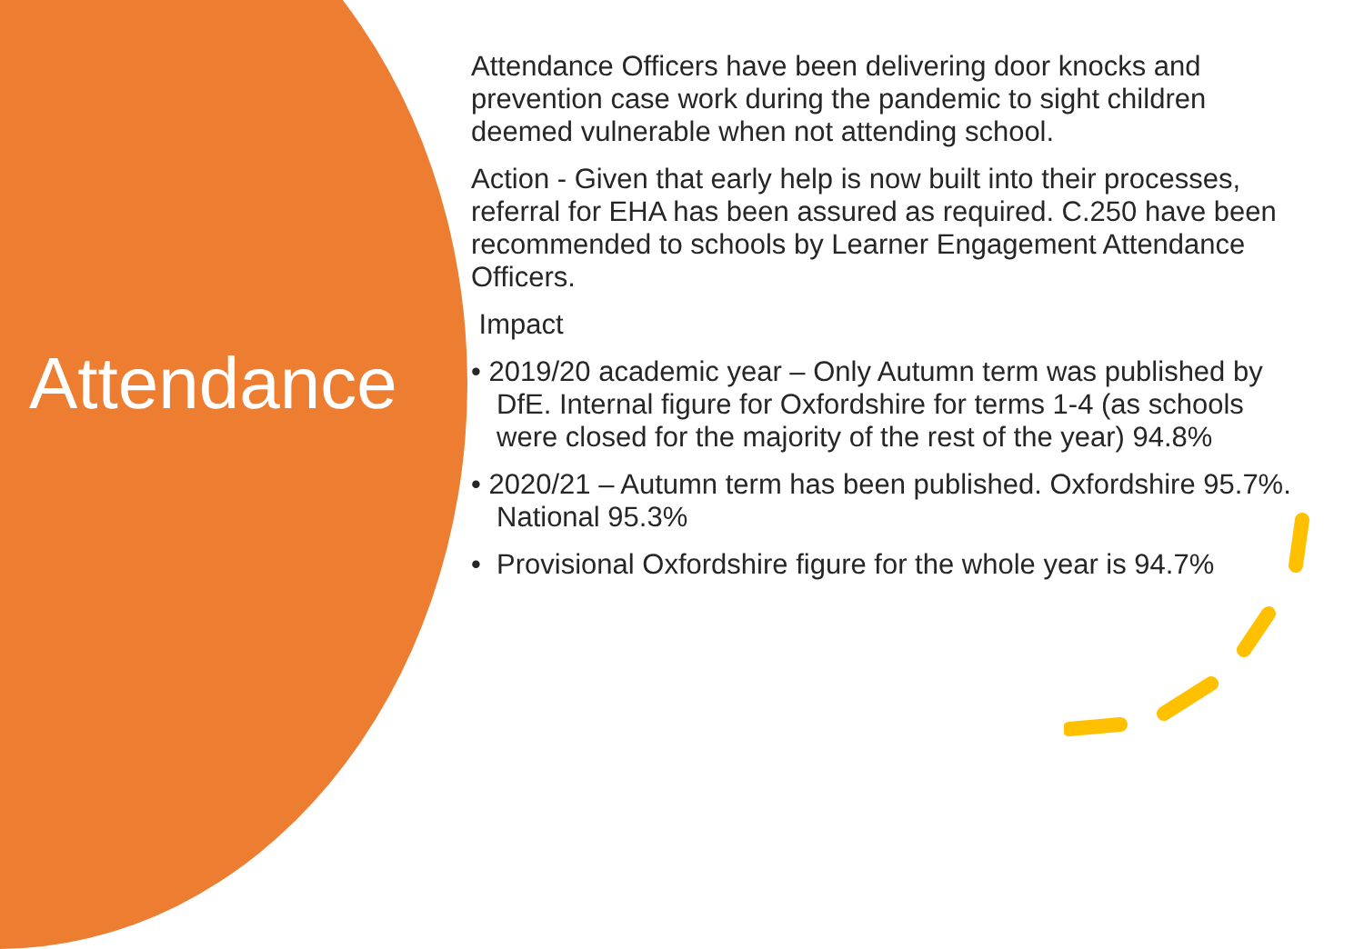Attendance
Attendance Officers have been delivering door knocks and prevention case work during the pandemic to sight children deemed vulnerable when not attending school.
Action - Given that early help is now built into their processes, referral for EHA has been assured as required. C.250 have been recommended to schools by Learner Engagement Attendance Officers.
Impact
• 2019/20 academic year – Only Autumn term was published by DfE. Internal figure for Oxfordshire for terms 1-4 (as schools were closed for the majority of the rest of the year) 94.8%
• 2020/21 – Autumn term has been published. Oxfordshire 95.7%. National 95.3%
• Provisional Oxfordshire figure for the whole year is 94.7%